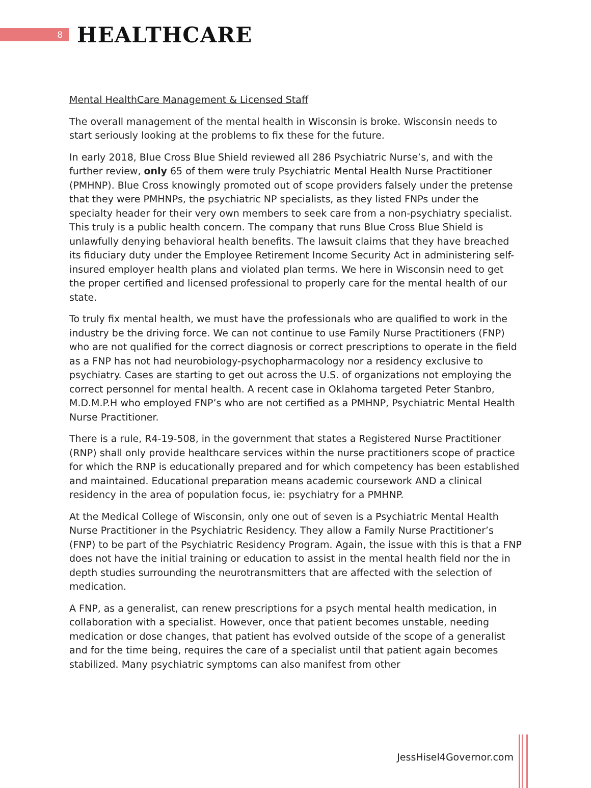8
HEALTHCARE
Mental HealthCare Management & Licensed Staff
The overall management of the mental health in Wisconsin is broke. Wisconsin needs to start seriously looking at the problems to fix these for the future.
In early 2018, Blue Cross Blue Shield reviewed all 286 Psychiatric Nurse’s, and with the further review, only 65 of them were truly Psychiatric Mental Health Nurse Practitioner (PMHNP). Blue Cross knowingly promoted out of scope providers falsely under the pretense that they were PMHNPs, the psychiatric NP specialists, as they listed FNPs under the specialty header for their very own members to seek care from a non-psychiatry specialist. This truly is a public health concern. The company that runs Blue Cross Blue Shield is unlawfully denying behavioral health benefits. The lawsuit claims that they have breached its fiduciary duty under the Employee Retirement Income Security Act in administering self-insured employer health plans and violated plan terms. We here in Wisconsin need to get the proper certified and licensed professional to properly care for the mental health of our state.
To truly fix mental health, we must have the professionals who are qualified to work in the industry be the driving force. We can not continue to use Family Nurse Practitioners (FNP) who are not qualified for the correct diagnosis or correct prescriptions to operate in the field as a FNP has not had neurobiology-psychopharmacology nor a residency exclusive to psychiatry. Cases are starting to get out across the U.S. of organizations not employing the correct personnel for mental health. A recent case in Oklahoma targeted Peter Stanbro, M.D.M.P.H who employed FNP’s who are not certified as a PMHNP, Psychiatric Mental Health Nurse Practitioner.
There is a rule, R4-19-508, in the government that states a Registered Nurse Practitioner (RNP) shall only provide healthcare services within the nurse practitioners scope of practice for which the RNP is educationally prepared and for which competency has been established and maintained. Educational preparation means academic coursework AND a clinical residency in the area of population focus, ie: psychiatry for a PMHNP.
At the Medical College of Wisconsin, only one out of seven is a Psychiatric Mental Health Nurse Practitioner in the Psychiatric Residency. They allow a Family Nurse Practitioner’s (FNP) to be part of the Psychiatric Residency Program. Again, the issue with this is that a FNP does not have the initial training or education to assist in the mental health field nor the in depth studies surrounding the neurotransmitters that are affected with the selection of medication.
A FNP, as a generalist, can renew prescriptions for a psych mental health medication, in collaboration with a specialist. However, once that patient becomes unstable, needing medication or dose changes, that patient has evolved outside of the scope of a generalist and for the time being, requires the care of a specialist until that patient again becomes stabilized. Many psychiatric symptoms can also manifest from other
JessHisel4Governor.com